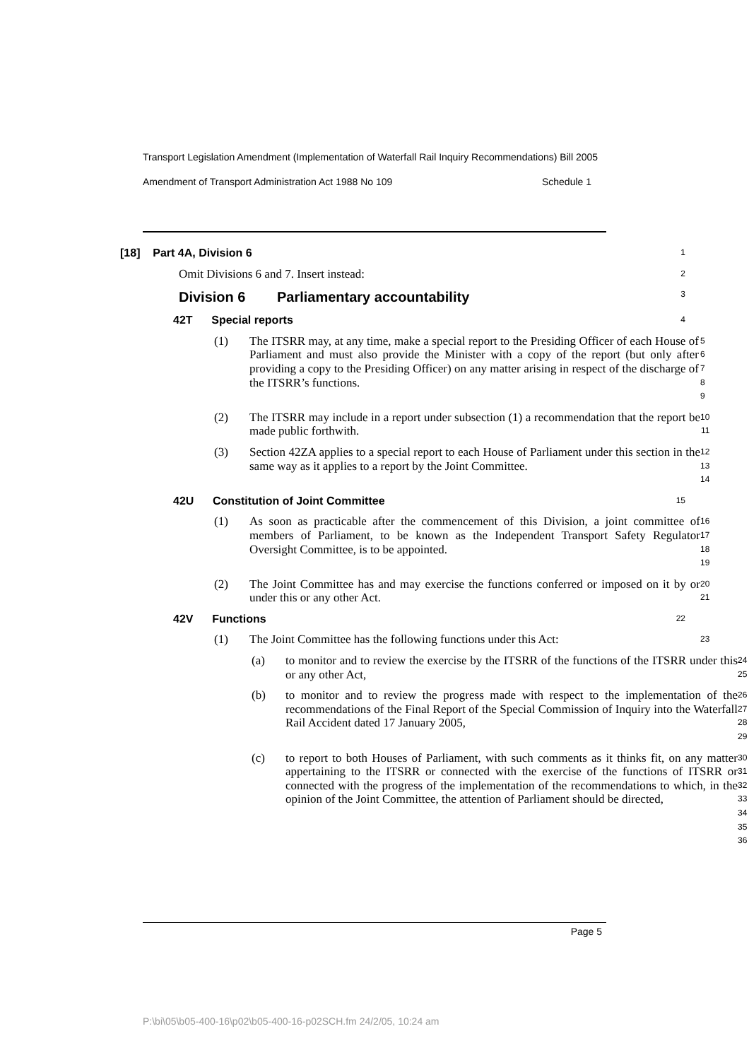Transport Legislation Amendment (Implementation of Waterfall Rail Inquiry Recommendations) Bill 2005
Amendment of Transport Administration Act 1988 No 109 Schedule 1
[18] Part 4A, Division 6
1
Omit Divisions 6 and 7. Insert instead:
2
Division 6 Parliamentary accountability
3
42T Special reports
4
(1) The ITSRR may, at any time, make a special report to the Presiding Officer of each House of Parliament and must also provide the Minister with a copy of the report (but only after providing a copy to the Presiding Officer) on any matter arising in respect of the discharge of the ITSRR’s functions.
5 6 7 8 9
(2) The ITSRR may include in a report under subsection (1) a recommendation that the report be made public forthwith.
10 11
(3) Section 42ZA applies to a special report to each House of Parliament under this section in the same way as it applies to a report by the Joint Committee.
12 13 14
42U Constitution of Joint Committee
15
(1) As soon as practicable after the commencement of this Division, a joint committee of members of Parliament, to be known as the Independent Transport Safety Regulator Oversight Committee, is to be appointed.
16 17 18 19
(2) The Joint Committee has and may exercise the functions conferred or imposed on it by or under this or any other Act.
20 21
42V Functions
22
(1) The Joint Committee has the following functions under this Act:
23
(a) to monitor and to review the exercise by the ITSRR of the functions of the ITSRR under this or any other Act,
24 25
(b) to monitor and to review the progress made with respect to the implementation of the recommendations of the Final Report of the Special Commission of Inquiry into the Waterfall Rail Accident dated 17 January 2005,
26 27 28 29
(c) to report to both Houses of Parliament, with such comments as it thinks fit, on any matter appertaining to the ITSRR or connected with the exercise of the functions of ITSRR or connected with the progress of the implementation of the recommendations to which, in the opinion of the Joint Committee, the attention of Parliament should be directed,
30 31 32 33 34 35 36
Page 5
P:\bi\05\b05-400-16\p02\b05-400-16-p02SCH.fm 24/2/05, 10:24 am